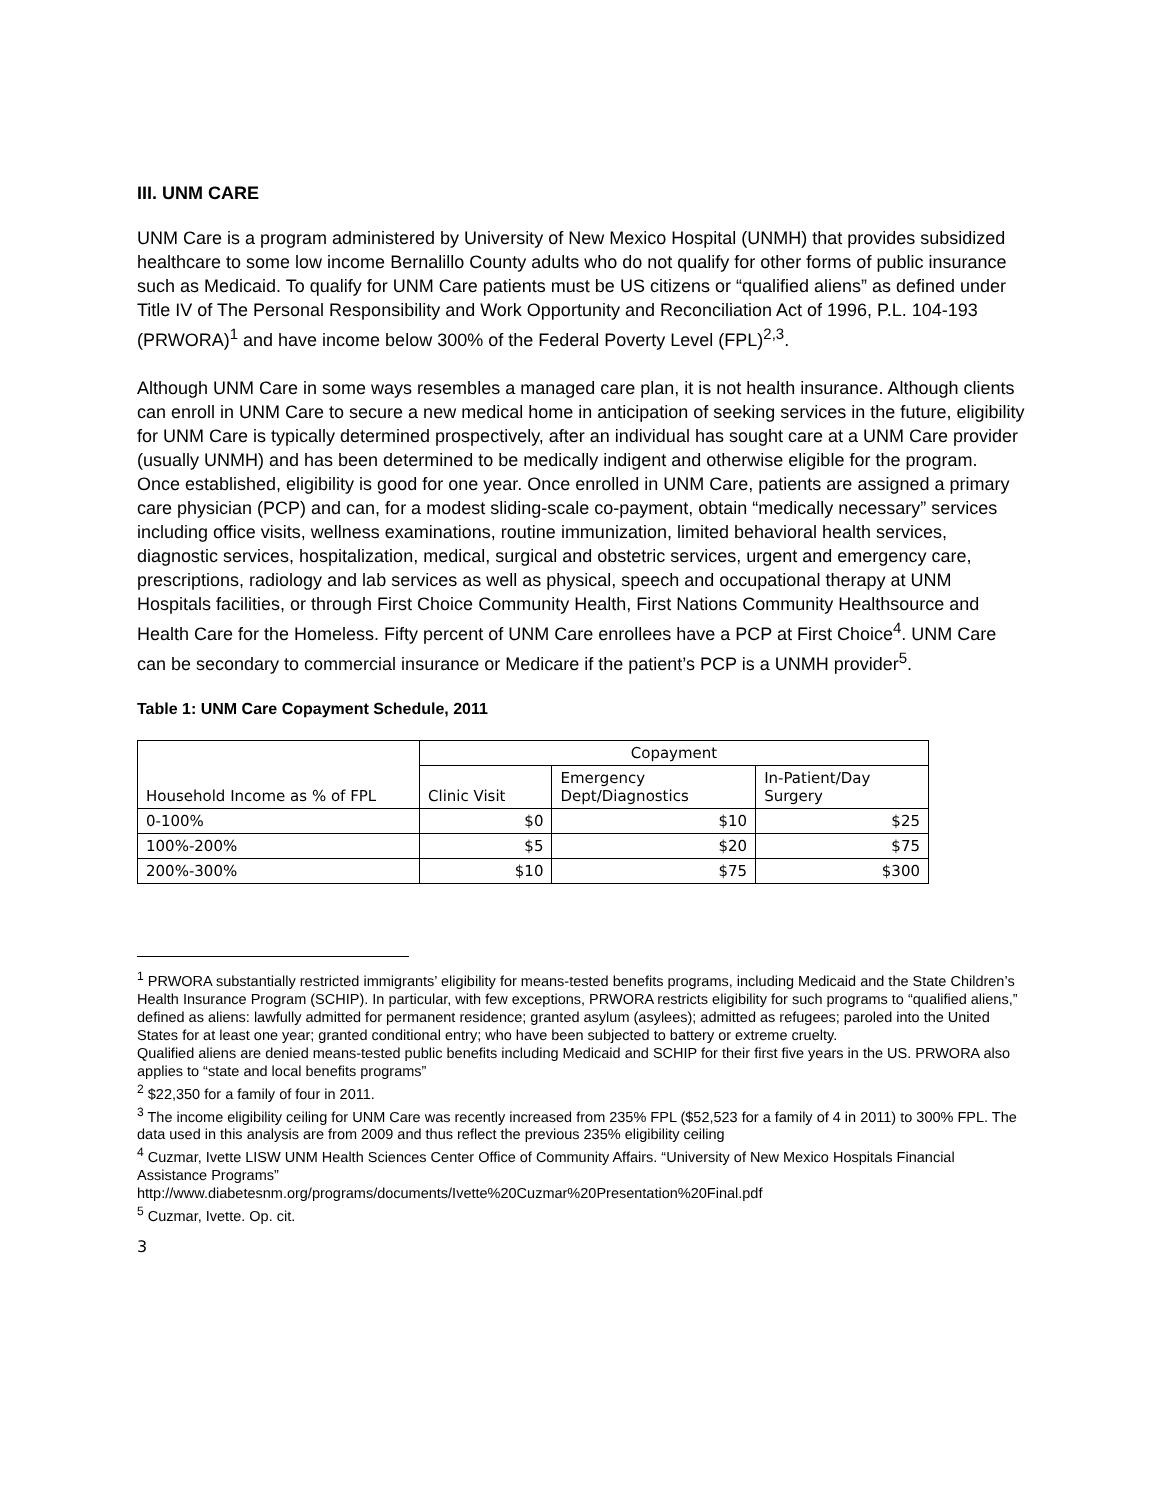III. UNM CARE
UNM Care is a program administered by University of New Mexico Hospital (UNMH) that provides subsidized healthcare to some low income Bernalillo County adults who do not qualify for other forms of public insurance such as Medicaid. To qualify for UNM Care patients must be US citizens or “qualified aliens” as defined under Title IV of The Personal Responsibility and Work Opportunity and Reconciliation Act of 1996, P.L. 104-193 (PRWORA)<sup>1</sup> and have income below 300% of the Federal Poverty Level (FPL)<sup>2,3</sup>.
Although UNM Care in some ways resembles a managed care plan, it is not health insurance. Although clients can enroll in UNM Care to secure a new medical home in anticipation of seeking services in the future, eligibility for UNM Care is typically determined prospectively, after an individual has sought care at a UNM Care provider (usually UNMH) and has been determined to be medically indigent and otherwise eligible for the program. Once established, eligibility is good for one year. Once enrolled in UNM Care, patients are assigned a primary care physician (PCP) and can, for a modest sliding-scale co-payment, obtain “medically necessary” services including office visits, wellness examinations, routine immunization, limited behavioral health services, diagnostic services, hospitalization, medical, surgical and obstetric services, urgent and emergency care, prescriptions, radiology and lab services as well as physical, speech and occupational therapy at UNM Hospitals facilities, or through First Choice Community Health, First Nations Community Healthsource and Health Care for the Homeless. Fifty percent of UNM Care enrollees have a PCP at First Choice<sup>4</sup>. UNM Care can be secondary to commercial insurance or Medicare if the patient’s PCP is a UNMH provider<sup>5</sup>.
Table 1: UNM Care Copayment Schedule, 2011
| Household Income as % of FPL | Copayment | | |
| | Clinic Visit | Emergency Dept/Diagnostics | In-Patient/Day Surgery |
| 0-100% | $0 | $10 | $25 |
| 100%-200% | $5 | $20 | $75 |
| 200%-300% | $10 | $75 | $300 |
<sup>1</sup> PRWORA substantially restricted immigrants’ eligibility for means-tested benefits programs, including Medicaid and the State Children’s Health Insurance Program (SCHIP). In particular, with few exceptions, PRWORA restricts eligibility for such programs to “qualified aliens,” defined as aliens: lawfully admitted for permanent residence; granted asylum (asylees); admitted as refugees; paroled into the United States for at least one year; granted conditional entry; who have been subjected to battery or extreme cruelty.
Qualified aliens are denied means-tested public benefits including Medicaid and SCHIP for their first five years in the US. PRWORA also applies to “state and local benefits programs”
<sup>2</sup> $22,350 for a family of four in 2011.
<sup>3</sup> The income eligibility ceiling for UNM Care was recently increased from 235% FPL ($52,523 for a family of 4 in 2011) to 300% FPL. The data used in this analysis are from 2009 and thus reflect the previous 235% eligibility ceiling
<sup>4</sup> Cuzmar, Ivette LISW UNM Health Sciences Center Office of Community Affairs. “University of New Mexico Hospitals Financial Assistance Programs”
http://www.diabetesnm.org/programs/documents/Ivette%20Cuzmar%20Presentation%20Final.pdf
<sup>5</sup> Cuzmar, Ivette. Op. cit.
3